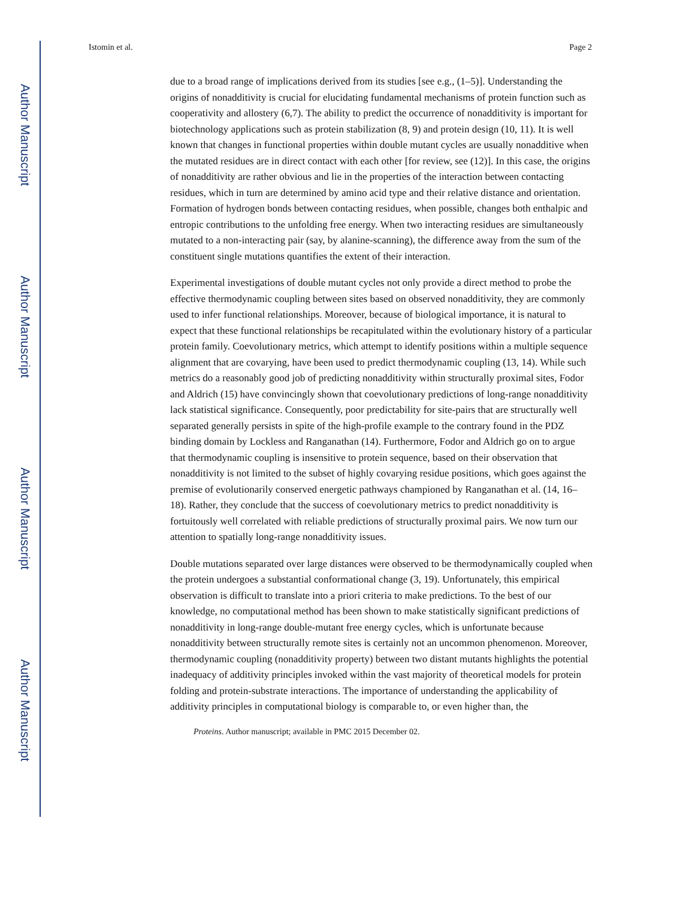Author Manuscript
Author Manuscript
Author Manuscript
Author Manuscript
Istomin et al. Page 2
due to a broad range of implications derived from its studies [see e.g., (1–5)]. Understanding the origins of nonadditivity is crucial for elucidating fundamental mechanisms of protein function such as cooperativity and allostery (6,7). The ability to predict the occurrence of nonadditivity is important for biotechnology applications such as protein stabilization (8, 9) and protein design (10, 11). It is well known that changes in functional properties within double mutant cycles are usually nonadditive when the mutated residues are in direct contact with each other [for review, see (12)]. In this case, the origins of nonadditivity are rather obvious and lie in the properties of the interaction between contacting residues, which in turn are determined by amino acid type and their relative distance and orientation. Formation of hydrogen bonds between contacting residues, when possible, changes both enthalpic and entropic contributions to the unfolding free energy. When two interacting residues are simultaneously mutated to a non-interacting pair (say, by alanine-scanning), the difference away from the sum of the constituent single mutations quantifies the extent of their interaction.
Experimental investigations of double mutant cycles not only provide a direct method to probe the effective thermodynamic coupling between sites based on observed nonadditivity, they are commonly used to infer functional relationships. Moreover, because of biological importance, it is natural to expect that these functional relationships be recapitulated within the evolutionary history of a particular protein family. Coevolutionary metrics, which attempt to identify positions within a multiple sequence alignment that are covarying, have been used to predict thermodynamic coupling (13, 14). While such metrics do a reasonably good job of predicting nonadditivity within structurally proximal sites, Fodor and Aldrich (15) have convincingly shown that coevolutionary predictions of long-range nonadditivity lack statistical significance. Consequently, poor predictability for site-pairs that are structurally well separated generally persists in spite of the high-profile example to the contrary found in the PDZ binding domain by Lockless and Ranganathan (14). Furthermore, Fodor and Aldrich go on to argue that thermodynamic coupling is insensitive to protein sequence, based on their observation that nonadditivity is not limited to the subset of highly covarying residue positions, which goes against the premise of evolutionarily conserved energetic pathways championed by Ranganathan et al. (14, 16–18). Rather, they conclude that the success of coevolutionary metrics to predict nonadditivity is fortuitously well correlated with reliable predictions of structurally proximal pairs. We now turn our attention to spatially long-range nonadditivity issues.
Double mutations separated over large distances were observed to be thermodynamically coupled when the protein undergoes a substantial conformational change (3, 19). Unfortunately, this empirical observation is difficult to translate into a priori criteria to make predictions. To the best of our knowledge, no computational method has been shown to make statistically significant predictions of nonadditivity in long-range double-mutant free energy cycles, which is unfortunate because nonadditivity between structurally remote sites is certainly not an uncommon phenomenon. Moreover, thermodynamic coupling (nonadditivity property) between two distant mutants highlights the potential inadequacy of additivity principles invoked within the vast majority of theoretical models for protein folding and protein-substrate interactions. The importance of understanding the applicability of additivity principles in computational biology is comparable to, or even higher than, the
Proteins. Author manuscript; available in PMC 2015 December 02.